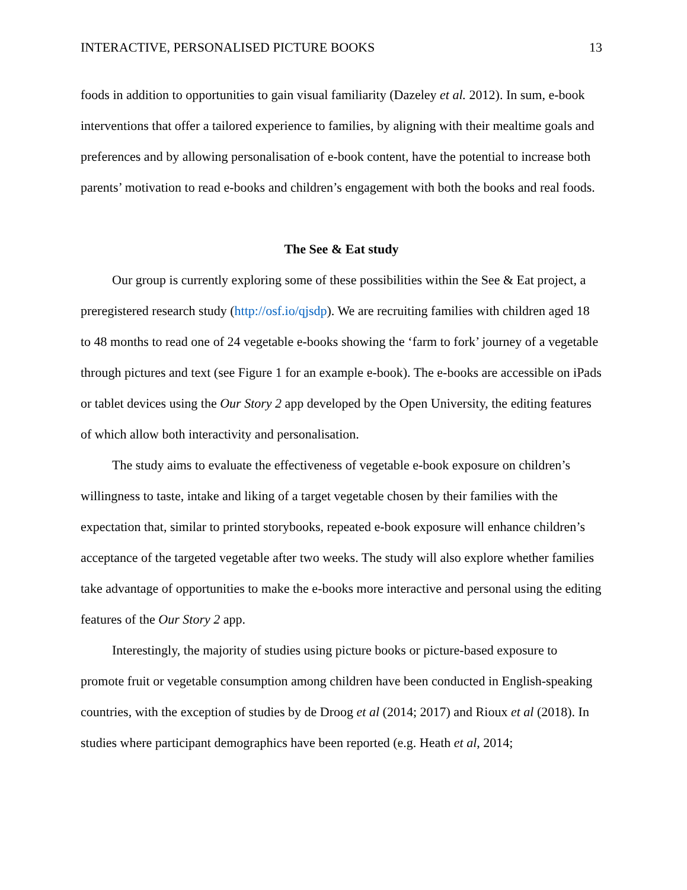INTERACTIVE, PERSONALISED PICTURE BOOKS 13
foods in addition to opportunities to gain visual familiarity (Dazeley et al. 2012). In sum, e-book interventions that offer a tailored experience to families, by aligning with their mealtime goals and preferences and by allowing personalisation of e-book content, have the potential to increase both parents’ motivation to read e-books and children’s engagement with both the books and real foods.
The See & Eat study
Our group is currently exploring some of these possibilities within the See & Eat project, a preregistered research study (http://osf.io/qjsdp). We are recruiting families with children aged 18 to 48 months to read one of 24 vegetable e-books showing the ‘farm to fork’ journey of a vegetable through pictures and text (see Figure 1 for an example e-book). The e-books are accessible on iPads or tablet devices using the Our Story 2 app developed by the Open University, the editing features of which allow both interactivity and personalisation.
The study aims to evaluate the effectiveness of vegetable e-book exposure on children’s willingness to taste, intake and liking of a target vegetable chosen by their families with the expectation that, similar to printed storybooks, repeated e-book exposure will enhance children’s acceptance of the targeted vegetable after two weeks. The study will also explore whether families take advantage of opportunities to make the e-books more interactive and personal using the editing features of the Our Story 2 app.
Interestingly, the majority of studies using picture books or picture-based exposure to promote fruit or vegetable consumption among children have been conducted in English-speaking countries, with the exception of studies by de Droog et al (2014; 2017) and Rioux et al (2018). In studies where participant demographics have been reported (e.g. Heath et al, 2014;